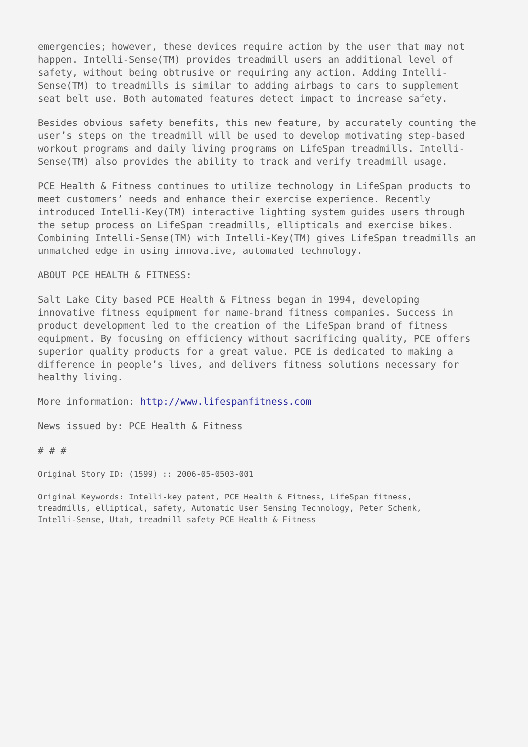emergencies; however, these devices require action by the user that may not happen. Intelli-Sense(TM) provides treadmill users an additional level of safety, without being obtrusive or requiring any action. Adding Intelli- Sense(TM) to treadmills is similar to adding airbags to cars to supplement seat belt use. Both automated features detect impact to increase safety.
Besides obvious safety benefits, this new feature, by accurately counting the user’s steps on the treadmill will be used to develop motivating step-based workout programs and daily living programs on LifeSpan treadmills. Intelli- Sense(TM) also provides the ability to track and verify treadmill usage.
PCE Health & Fitness continues to utilize technology in LifeSpan products to meet customers’ needs and enhance their exercise experience. Recently introduced Intelli-Key(TM) interactive lighting system guides users through the setup process on LifeSpan treadmills, ellipticals and exercise bikes. Combining Intelli-Sense(TM) with Intelli-Key(TM) gives LifeSpan treadmills an unmatched edge in using innovative, automated technology.
ABOUT PCE HEALTH & FITNESS:
Salt Lake City based PCE Health & Fitness began in 1994, developing innovative fitness equipment for name-brand fitness companies. Success in product development led to the creation of the LifeSpan brand of fitness equipment. By focusing on efficiency without sacrificing quality, PCE offers superior quality products for a great value. PCE is dedicated to making a difference in people’s lives, and delivers fitness solutions necessary for healthy living.
More information: http://www.lifespanfitness.com
News issued by: PCE Health & Fitness
# # #
Original Story ID: (1599) :: 2006-05-0503-001
Original Keywords: Intelli-key patent, PCE Health & Fitness, LifeSpan fitness, treadmills, elliptical, safety, Automatic User Sensing Technology, Peter Schenk, Intelli-Sense, Utah, treadmill safety PCE Health & Fitness